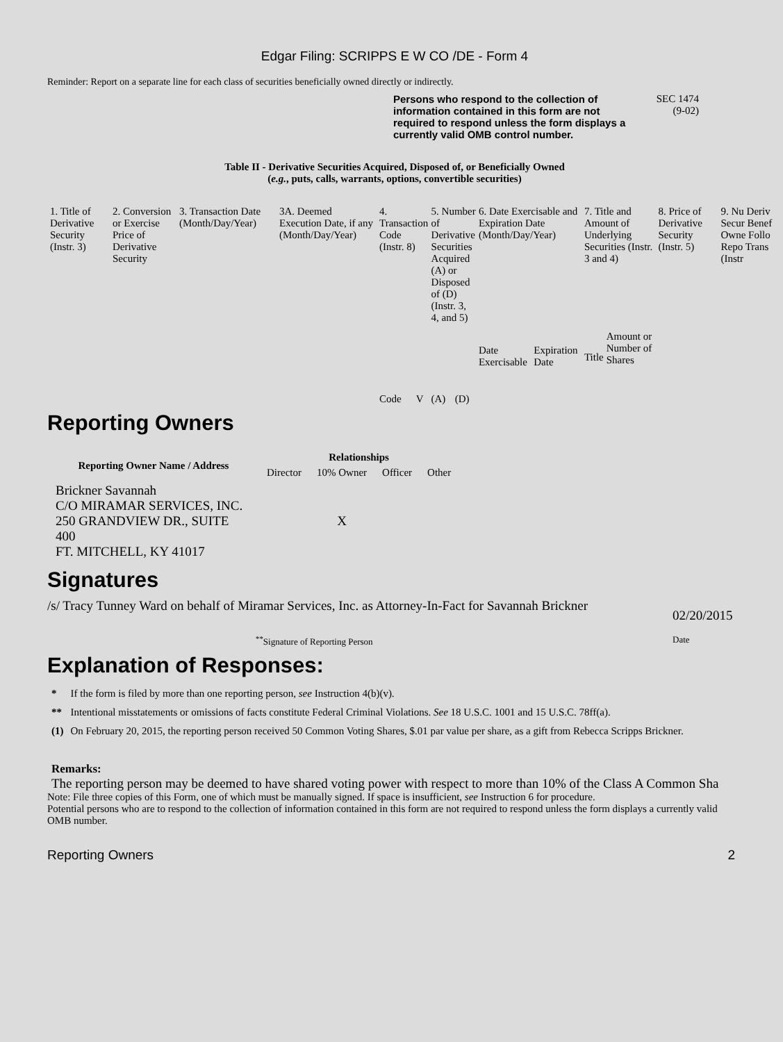Edgar Filing: SCRIPPS E W CO /DE - Form 4
Reminder: Report on a separate line for each class of securities beneficially owned directly or indirectly.
Persons who respond to the collection of information contained in this form are not required to respond unless the form displays a currently valid OMB control number.
SEC 1474
(9-02)
Table II - Derivative Securities Acquired, Disposed of, or Beneficially Owned
(e.g., puts, calls, warrants, options, convertible securities)
| 1. Title of Derivative Security (Instr. 3) | 2. Conversion or Exercise Price of Derivative Security | 3. Transaction Date (Month/Day/Year) | 3A. Deemed Execution Date, if any (Month/Day/Year) | 4. Transaction Code (Instr. 8) | | 5. Number of Derivative Securities Acquired (A) or Disposed of (D) (Instr. 3, 4, and 5) | | 6. Date Exercisable and Expiration Date (Month/Day/Year) | | 7. Title and Amount of Underlying Securities (Instr. 3 and 4) | | 8. Price of Derivative Security (Instr. 5) | 9. Nu Deriv Secur Benef Owne Follo Repo Trans (Instr |
| | | | | Code | V | (A) | (D) | Date Exercisable | Expiration Date | Title | Amount or Number of Shares | | |
Reporting Owners
| Reporting Owner Name / Address | Relationships | | | |
| --- | --- | --- | --- | --- |
| | Director | 10% Owner | Officer | Other |
| Brickner Savannah C/O MIRAMAR SERVICES, INC. 250 GRANDVIEW DR., SUITE 400 FT. MITCHELL, KY 41017 | | X | | |
Signatures
/s/ Tracy Tunney Ward on behalf of Miramar Services, Inc. as Attorney-In-Fact for Savannah Brickner
02/20/2015
<sup>**</sup> Signature of Reporting Person Date
Explanation of Responses:
| * | If the form is filed by more than one reporting person, see Instruction 4(b)(v). |
| ** | Intentional misstatements or omissions of facts constitute Federal Criminal Violations. See 18 U.S.C. 1001 and 15 U.S.C. 78ff(a). |
| (1) | On February 20, 2015, the reporting person received 50 Common Voting Shares, $.01 par value per share, as a gift from Rebecca Scripps Brickner. |
Remarks:
The reporting person may be deemed to have shared voting power with respect to more than 10% of the Class A Common Sha
Note: File three copies of this Form, one of which must be manually signed. If space is insufficient, see Instruction 6 for procedure.
Potential persons who are to respond to the collection of information contained in this form are not required to respond unless the form displays a currently valid OMB number.
Reporting Owners 2